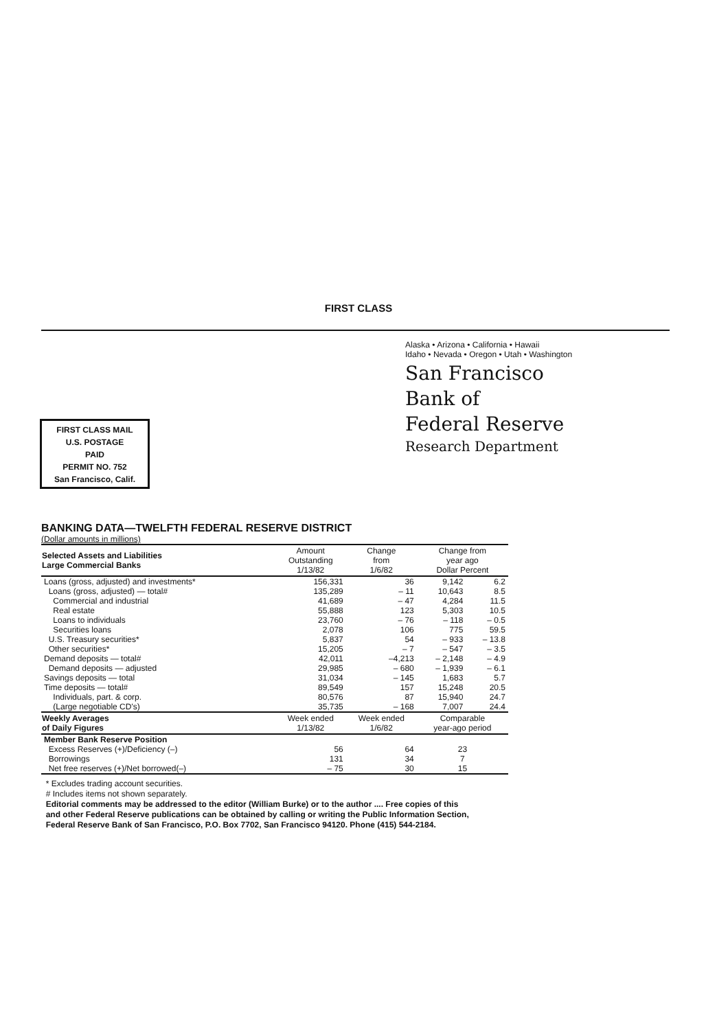FIRST CLASS
FIRST CLASS MAIL
U.S. POSTAGE
PAID
PERMIT NO. 752
San Francisco, Calif.
Alaska • Arizona • California • Hawaii
Idaho • Nevada • Oregon • Utah • Washington
San Francisco
Bank of
Federal Reserve
Research Department
BANKING DATA—TWELFTH FEDERAL RESERVE DISTRICT
(Dollar amounts in millions)
| Selected Assets and Liabilities Large Commercial Banks | Amount Outstanding 1/13/82 | Change from 1/6/82 | Change from year ago Dollar Percent | |
| --- | --- | --- | --- | --- |
| Loans (gross, adjusted) and investments* | 156,331 | 36 | 9,142 | 6.2 |
| Loans (gross, adjusted) — total# | 135,289 | – 11 | 10,643 | 8.5 |
| Commercial and industrial | 41,689 | – 47 | 4,284 | 11.5 |
| Real estate | 55,888 | 123 | 5,303 | 10.5 |
| Loans to individuals | 23,760 | – 76 | – 118 | – 0.5 |
| Securities loans | 2,078 | 106 | 775 | 59.5 |
| U.S. Treasury securities* | 5,837 | 54 | – 933 | – 13.8 |
| Other securities* | 15,205 | – 7 | – 547 | – 3.5 |
| Demand deposits — total# | 42,011 | –4,213 | – 2,148 | – 4.9 |
| Demand deposits — adjusted | 29,985 | – 680 | – 1,939 | – 6.1 |
| Savings deposits — total | 31,034 | – 145 | 1,683 | 5.7 |
| Time deposits — total# | 89,549 | 157 | 15,248 | 20.5 |
| Individuals, part. & corp. | 80,576 | 87 | 15,940 | 24.7 |
| (Large negotiable CD's) | 35,735 | – 168 | 7,007 | 24.4 |
| Weekly Averages of Daily Figures | Week ended 1/13/82 | Week ended 1/6/82 | Comparable year-ago period | |
| Member Bank Reserve Position | | | | |
| Excess Reserves (+)/Deficiency (–) | 56 | 64 | 23 | |
| Borrowings | 131 | 34 | 7 | |
| Net free reserves (+)/Net borrowed(–) | – 75 | 30 | 15 | |
* Excludes trading account securities.
# Includes items not shown separately.
Editorial comments may be addressed to the editor (William Burke) or to the author .... Free copies of this
and other Federal Reserve publications can be obtained by calling or writing the Public Information Section,
Federal Reserve Bank of San Francisco, P.O. Box 7702, San Francisco 94120. Phone (415) 544-2184.